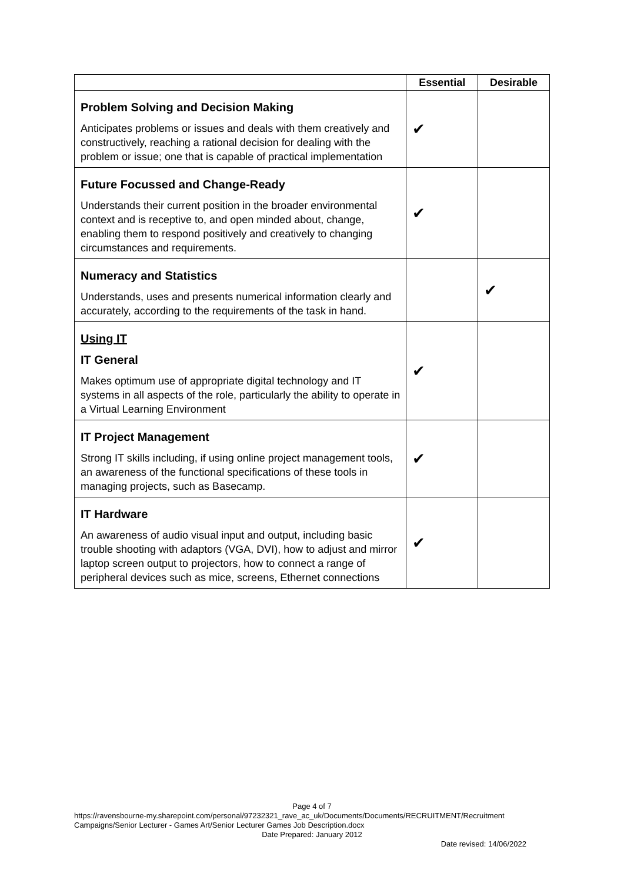| | Essential | Desirable |
| --- | --- | --- |
| Problem Solving and Decision Making Anticipates problems or issues and deals with them creatively and constructively, reaching a rational decision for dealing with the problem or issue; one that is capable of practical implementation | ✔ | |
| Future Focussed and Change-Ready Understands their current position in the broader environmental context and is receptive to, and open minded about, change, enabling them to respond positively and creatively to changing circumstances and requirements. | ✔ | |
| Numeracy and Statistics Understands, uses and presents numerical information clearly and accurately, according to the requirements of the task in hand. | | ✔ |
| Using IT IT General Makes optimum use of appropriate digital technology and IT systems in all aspects of the role, particularly the ability to operate in a Virtual Learning Environment | ✔ | |
| IT Project Management Strong IT skills including, if using online project management tools, an awareness of the functional specifications of these tools in managing projects, such as Basecamp. | ✔ | |
| IT Hardware An awareness of audio visual input and output, including basic trouble shooting with adaptors (VGA, DVI), how to adjust and mirror laptop screen output to projectors, how to connect a range of peripheral devices such as mice, screens, Ethernet connections | ✔ | |
Page 4 of 7
https://ravensbourne-my.sharepoint.com/personal/97232321_rave_ac_uk/Documents/Documents/RECRUITMENT/Recruitment Campaigns/Senior Lecturer - Games Art/Senior Lecturer Games Job Description.docx
Date Prepared: January 2012
Date revised: 14/06/2022